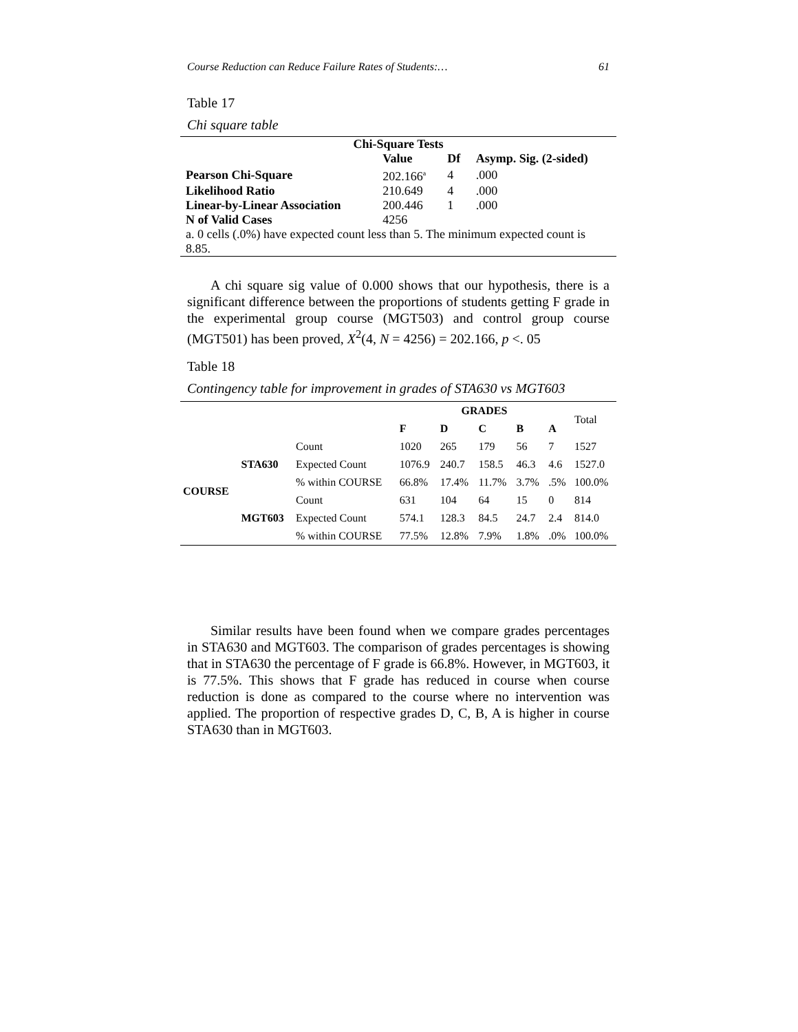Course Reduction can Reduce Failure Rates of Students:… 61
Table 17
Chi square table
| Chi-Square Tests | | | |
| | Value | Df | Asymp. Sig. (2-sided) |
| Pearson Chi-Square | 202.166<sup>a</sup> | 4 | .000 |
| Likelihood Ratio | 210.649 | 4 | .000 |
| Linear-by-Linear Association | 200.446 | 1 | .000 |
| N of Valid Cases | 4256 | | |
| a. 0 cells (.0%) have expected count less than 5. The minimum expected count is 8.85. | | | |
A chi square sig value of 0.000 shows that our hypothesis, there is a significant difference between the proportions of students getting F grade in the experimental group course (MGT503) and control group course (MGT501) has been proved, X<sup>2</sup>(4, N = 4256) = 202.166, p <. 05
Table 18
Contingency table for improvement in grades of STA630 vs MGT603
| | | | GRADES | | | | | Total |
| --- | --- | --- | --- | --- | --- | --- | --- | --- |
| | | | F | D | C | B | A | |
| COURSE | STA630 | Count | 1020 | 265 | 179 | 56 | 7 | 1527 |
| | | Expected Count | 1076.9 | 240.7 | 158.5 | 46.3 | 4.6 | 1527.0 |
| | | % within COURSE | 66.8% | 17.4% | 11.7% | 3.7% | .5% | 100.0% |
| | MGT603 | Count | 631 | 104 | 64 | 15 | 0 | 814 |
| | | Expected Count | 574.1 | 128.3 | 84.5 | 24.7 | 2.4 | 814.0 |
| | | % within COURSE | 77.5% | 12.8% | 7.9% | 1.8% | .0% | 100.0% |
Similar results have been found when we compare grades percentages in STA630 and MGT603. The comparison of grades percentages is showing that in STA630 the percentage of F grade is 66.8%. However, in MGT603, it is 77.5%. This shows that F grade has reduced in course when course reduction is done as compared to the course where no intervention was applied. The proportion of respective grades D, C, B, A is higher in course STA630 than in MGT603.